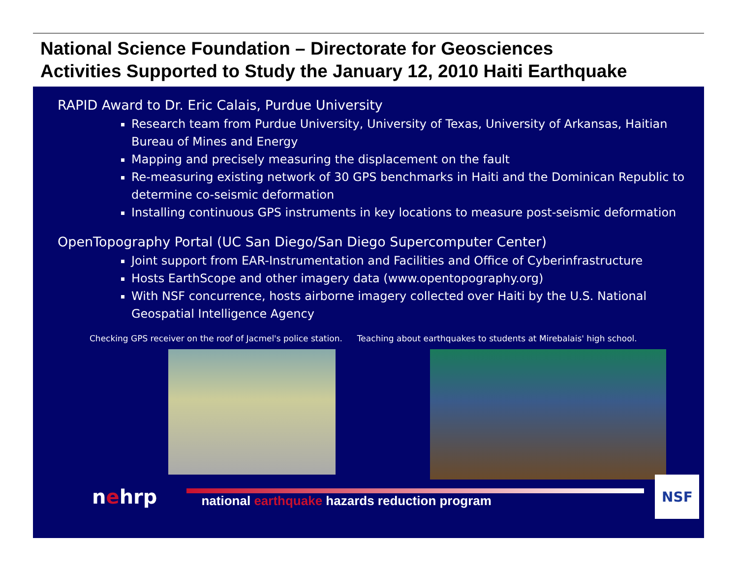National Science Foundation – Directorate for Geosciences
Activities Supported to Study the January 12, 2010 Haiti Earthquake
RAPID Award to Dr. Eric Calais, Purdue University
Research team from Purdue University, University of Texas, University of Arkansas, Haitian Bureau of Mines and Energy
Mapping and precisely measuring the displacement on the fault
Re-measuring existing network of 30 GPS benchmarks in Haiti and the Dominican Republic to determine co-seismic deformation
Installing continuous GPS instruments in key locations to measure post-seismic deformation
OpenTopography Portal (UC San Diego/San Diego Supercomputer Center)
Joint support from EAR-Instrumentation and Facilities and Office of Cyberinfrastructure
Hosts EarthScope and other imagery data (www.opentopography.org)
With NSF concurrence, hosts airborne imagery collected over Haiti by the U.S. National Geospatial Intelligence Agency
Checking GPS receiver on the roof of Jacmel's police station. Teaching about earthquakes to students at Mirebalais' high school.
nehrp
national earthquake hazards reduction program
NSF